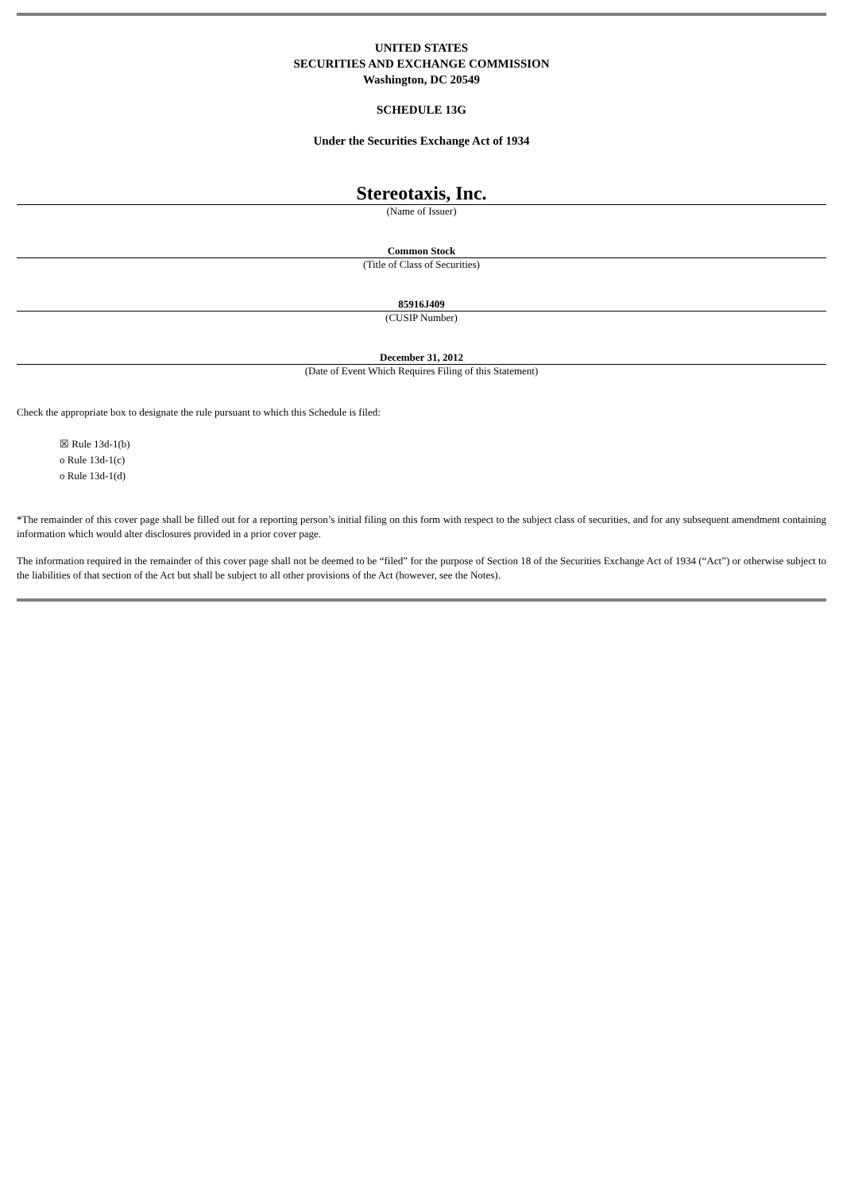UNITED STATES
SECURITIES AND EXCHANGE COMMISSION
Washington, DC 20549
SCHEDULE 13G
Under the Securities Exchange Act of 1934
Stereotaxis, Inc.
(Name of Issuer)
Common Stock
(Title of Class of Securities)
85916J409
(CUSIP Number)
December 31, 2012
(Date of Event Which Requires Filing of this Statement)
Check the appropriate box to designate the rule pursuant to which this Schedule is filed:
☒ Rule 13d-1(b)
o Rule 13d-1(c)
o Rule 13d-1(d)
*The remainder of this cover page shall be filled out for a reporting person’s initial filing on this form with respect to the subject class of securities, and for any subsequent amendment containing information which would alter disclosures provided in a prior cover page.
The information required in the remainder of this cover page shall not be deemed to be “filed” for the purpose of Section 18 of the Securities Exchange Act of 1934 (“Act”) or otherwise subject to the liabilities of that section of the Act but shall be subject to all other provisions of the Act (however, see the Notes).